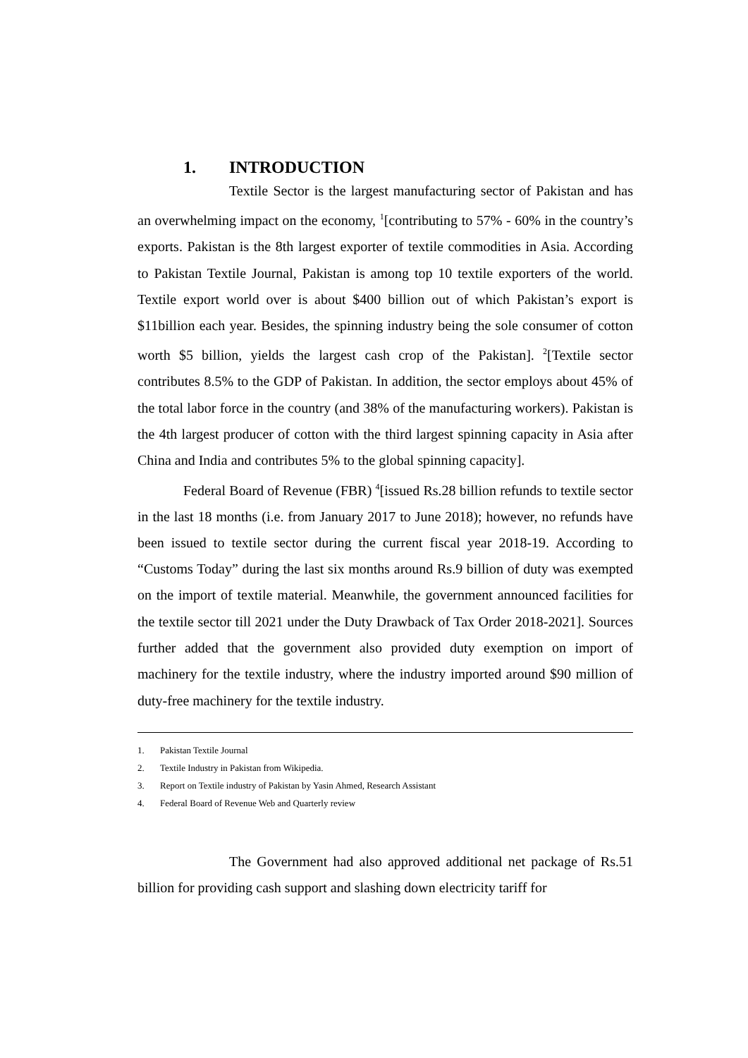1. INTRODUCTION
Textile Sector is the largest manufacturing sector of Pakistan and has an overwhelming impact on the economy, <sup>1</sup>[contributing to 57% - 60% in the country’s exports. Pakistan is the 8th largest exporter of textile commodities in Asia. According to Pakistan Textile Journal, Pakistan is among top 10 textile exporters of the world. Textile export world over is about $400 billion out of which Pakistan’s export is $11billion each year. Besides, the spinning industry being the sole consumer of cotton worth $5 billion, yields the largest cash crop of the Pakistan]. <sup>2</sup>[Textile sector contributes 8.5% to the GDP of Pakistan. In addition, the sector employs about 45% of the total labor force in the country (and 38% of the manufacturing workers). Pakistan is the 4th largest producer of cotton with the third largest spinning capacity in Asia after China and India and contributes 5% to the global spinning capacity].
Federal Board of Revenue (FBR) <sup>4</sup>[issued Rs.28 billion refunds to textile sector in the last 18 months (i.e. from January 2017 to June 2018); however, no refunds have been issued to textile sector during the current fiscal year 2018-19. According to “Customs Today” during the last six months around Rs.9 billion of duty was exempted on the import of textile material. Meanwhile, the government announced facilities for the textile sector till 2021 under the Duty Drawback of Tax Order 2018-2021]. Sources further added that the government also provided duty exemption on import of machinery for the textile industry, where the industry imported around $90 million of duty-free machinery for the textile industry.
1. Pakistan Textile Journal
2. Textile Industry in Pakistan from Wikipedia.
3. Report on Textile industry of Pakistan by Yasin Ahmed, Research Assistant
4. Federal Board of Revenue Web and Quarterly review
The Government had also approved additional net package of Rs.51 billion for providing cash support and slashing down electricity tariff for